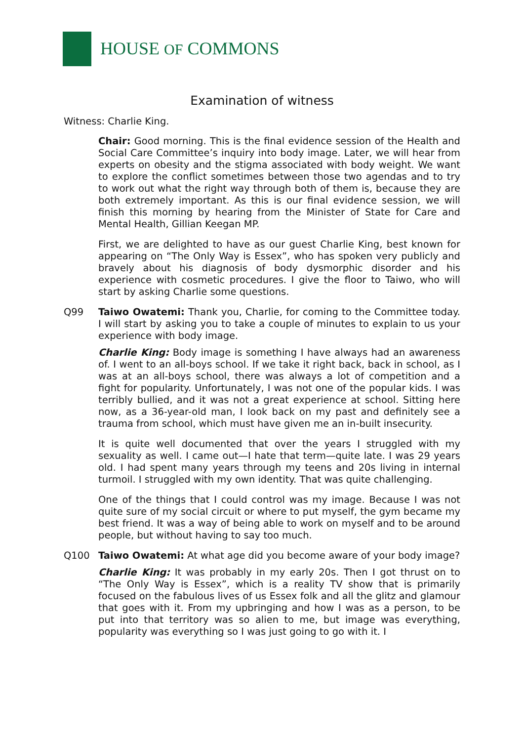HOUSE OF COMMONS
Examination of witness
Witness: Charlie King.
Chair: Good morning. This is the final evidence session of the Health and Social Care Committee’s inquiry into body image. Later, we will hear from experts on obesity and the stigma associated with body weight. We want to explore the conflict sometimes between those two agendas and to try to work out what the right way through both of them is, because they are both extremely important. As this is our final evidence session, we will finish this morning by hearing from the Minister of State for Care and Mental Health, Gillian Keegan MP.
First, we are delighted to have as our guest Charlie King, best known for appearing on “The Only Way is Essex”, who has spoken very publicly and bravely about his diagnosis of body dysmorphic disorder and his experience with cosmetic procedures. I give the floor to Taiwo, who will start by asking Charlie some questions.
Q99 Taiwo Owatemi: Thank you, Charlie, for coming to the Committee today. I will start by asking you to take a couple of minutes to explain to us your experience with body image.
Charlie King: Body image is something I have always had an awareness of. I went to an all-boys school. If we take it right back, back in school, as I was at an all-boys school, there was always a lot of competition and a fight for popularity. Unfortunately, I was not one of the popular kids. I was terribly bullied, and it was not a great experience at school. Sitting here now, as a 36-year-old man, I look back on my past and definitely see a trauma from school, which must have given me an in-built insecurity.
It is quite well documented that over the years I struggled with my sexuality as well. I came out—I hate that term—quite late. I was 29 years old. I had spent many years through my teens and 20s living in internal turmoil. I struggled with my own identity. That was quite challenging.
One of the things that I could control was my image. Because I was not quite sure of my social circuit or where to put myself, the gym became my best friend. It was a way of being able to work on myself and to be around people, but without having to say too much.
Q100 Taiwo Owatemi: At what age did you become aware of your body image?
Charlie King: It was probably in my early 20s. Then I got thrust on to “The Only Way is Essex”, which is a reality TV show that is primarily focused on the fabulous lives of us Essex folk and all the glitz and glamour that goes with it. From my upbringing and how I was as a person, to be put into that territory was so alien to me, but image was everything, popularity was everything so I was just going to go with it. I